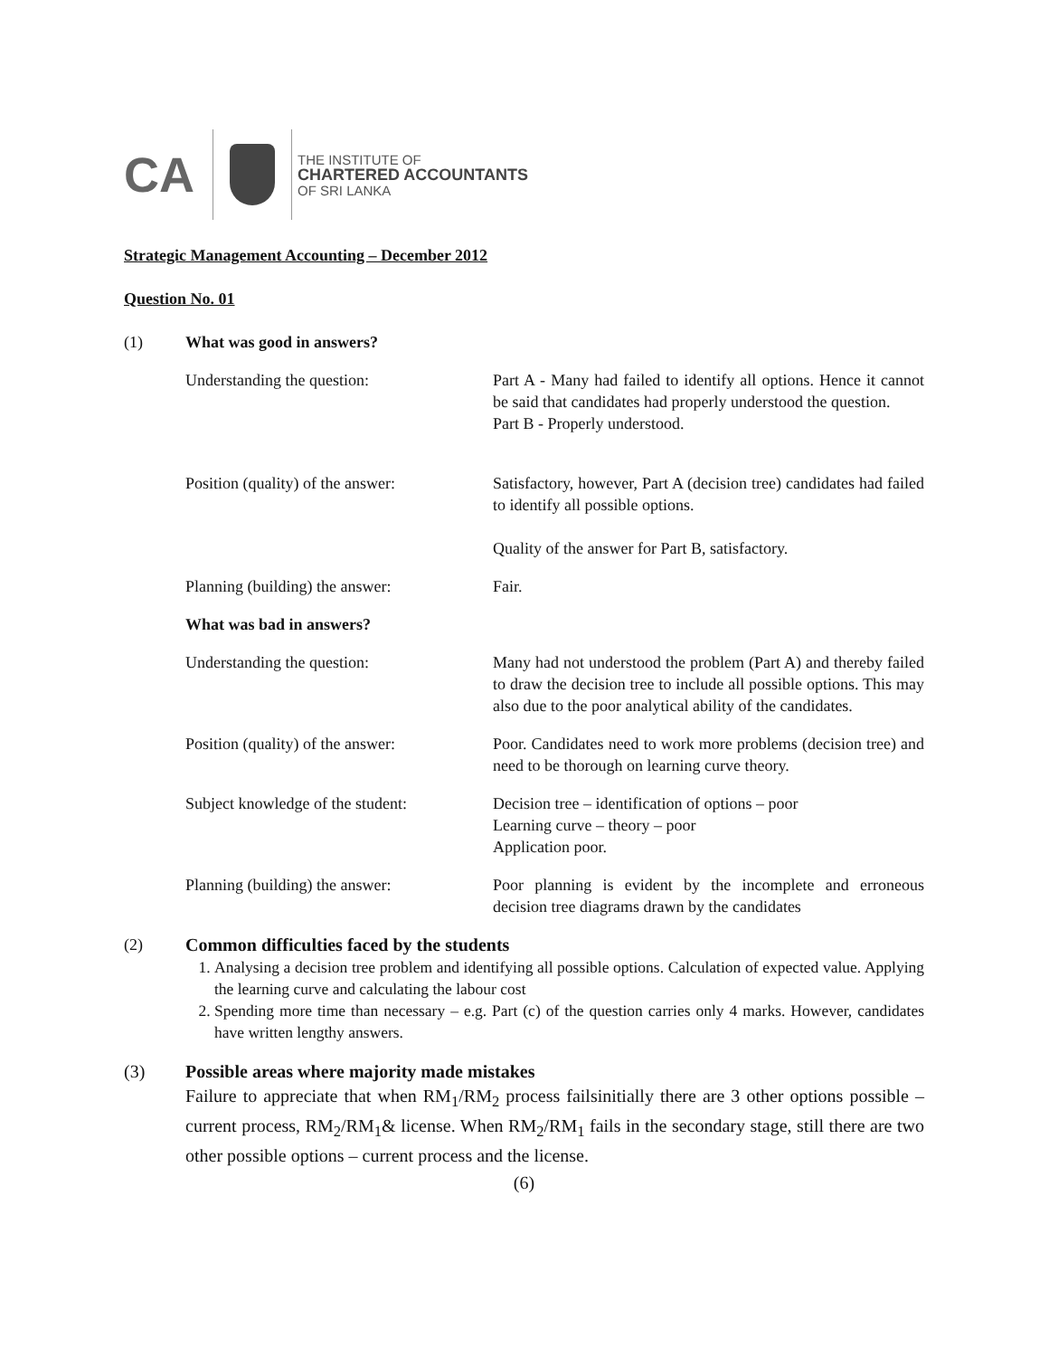CA
THE INSTITUTE OF
CHARTERED ACCOUNTANTS
OF SRI LANKA
Strategic Management Accounting – December 2012
Question No. 01
(1) What was good in answers?
Understanding the question: Part A - Many had failed to identify all options. Hence it cannot be said that candidates had properly understood the question.
Part B - Properly understood.
Position (quality) of the answer:
Satisfactory, however, Part A (decision tree) candidates had failed to identify all possible options.
Quality of the answer for Part B, satisfactory.
Planning (building) the answer: Fair.
What was bad in answers?
Understanding the question: Many had not understood the problem (Part A) and thereby failed to draw the decision tree to include all possible options. This may also due to the poor analytical ability of the candidates.
Position (quality) of the answer:
Poor. Candidates need to work more problems (decision tree) and need to be thorough on learning curve theory.
Subject knowledge of the student:
Decision tree – identification of options – poor
Learning curve – theory – poor
Application poor.
Planning (building) the answer: Poor planning is evident by the incomplete and erroneous decision tree diagrams drawn by the candidates
(2) Common difficulties faced by the students
1. Analysing a decision tree problem and identifying all possible options. Calculation of expected value. Applying the learning curve and calculating the labour cost
2. Spending more time than necessary – e.g. Part (c) of the question carries only 4 marks. However, candidates have written lengthy answers.
(3) Possible areas where majority made mistakes
Failure to appreciate that when RM<sub>1</sub>/RM<sub>2</sub> process failsinitially there are 3 other options possible – current process, RM<sub>2</sub>/RM<sub>1</sub>& license. When RM<sub>2</sub>/RM<sub>1</sub> fails in the secondary stage, still there are two other possible options – current process and the license.
(6)